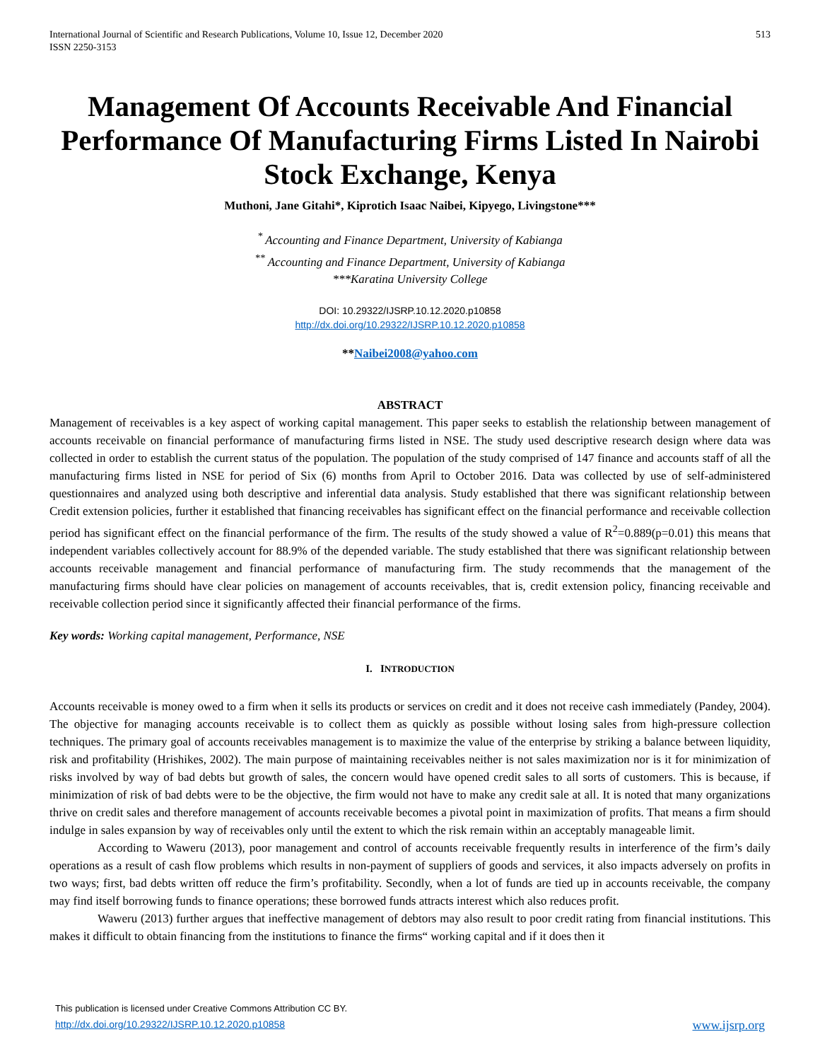International Journal of Scientific and Research Publications, Volume 10, Issue 12, December 2020
ISSN 2250-3153 513
Management Of Accounts Receivable And Financial Performance Of Manufacturing Firms Listed In Nairobi Stock Exchange, Kenya
Muthoni, Jane Gitahi*, Kiprotich Isaac Naibei, Kipyego, Livingstone***
<sup>*</sup> Accounting and Finance Department, University of Kabianga
<sup>**</sup> Accounting and Finance Department, University of Kabianga
***Karatina University College
DOI: 10.29322/IJSRP.10.12.2020.p10858
http://dx.doi.org/10.29322/IJSRP.10.12.2020.p10858
**Naibei2008@yahoo.com
ABSTRACT
Management of receivables is a key aspect of working capital management. This paper seeks to establish the relationship between management of accounts receivable on financial performance of manufacturing firms listed in NSE. The study used descriptive research design where data was collected in order to establish the current status of the population. The population of the study comprised of 147 finance and accounts staff of all the manufacturing firms listed in NSE for period of Six (6) months from April to October 2016. Data was collected by use of self-administered questionnaires and analyzed using both descriptive and inferential data analysis. Study established that there was significant relationship between Credit extension policies, further it established that financing receivables has significant effect on the financial performance and receivable collection period has significant effect on the financial performance of the firm. The results of the study showed a value of R<sup>2</sup>=0.889(p=0.01) this means that independent variables collectively account for 88.9% of the depended variable. The study established that there was significant relationship between accounts receivable management and financial performance of manufacturing firm. The study recommends that the management of the manufacturing firms should have clear policies on management of accounts receivables, that is, credit extension policy, financing receivable and receivable collection period since it significantly affected their financial performance of the firms.
Key words: Working capital management, Performance, NSE
I. INTRODUCTION
Accounts receivable is money owed to a firm when it sells its products or services on credit and it does not receive cash immediately (Pandey, 2004). The objective for managing accounts receivable is to collect them as quickly as possible without losing sales from high-pressure collection techniques. The primary goal of accounts receivables management is to maximize the value of the enterprise by striking a balance between liquidity, risk and profitability (Hrishikes, 2002). The main purpose of maintaining receivables neither is not sales maximization nor is it for minimization of risks involved by way of bad debts but growth of sales, the concern would have opened credit sales to all sorts of customers. This is because, if minimization of risk of bad debts were to be the objective, the firm would not have to make any credit sale at all. It is noted that many organizations thrive on credit sales and therefore management of accounts receivable becomes a pivotal point in maximization of profits. That means a firm should indulge in sales expansion by way of receivables only until the extent to which the risk remain within an acceptably manageable limit.
According to Waweru (2013), poor management and control of accounts receivable frequently results in interference of the firm’s daily operations as a result of cash flow problems which results in non-payment of suppliers of goods and services, it also impacts adversely on profits in two ways; first, bad debts written off reduce the firm’s profitability. Secondly, when a lot of funds are tied up in accounts receivable, the company may find itself borrowing funds to finance operations; these borrowed funds attracts interest which also reduces profit.
Waweru (2013) further argues that ineffective management of debtors may also result to poor credit rating from financial institutions. This makes it difficult to obtain financing from the institutions to finance the firms“ working capital and if it does then it
This publication is licensed under Creative Commons Attribution CC BY.
http://dx.doi.org/10.29322/IJSRP.10.12.2020.p10858 www.ijsrp.org